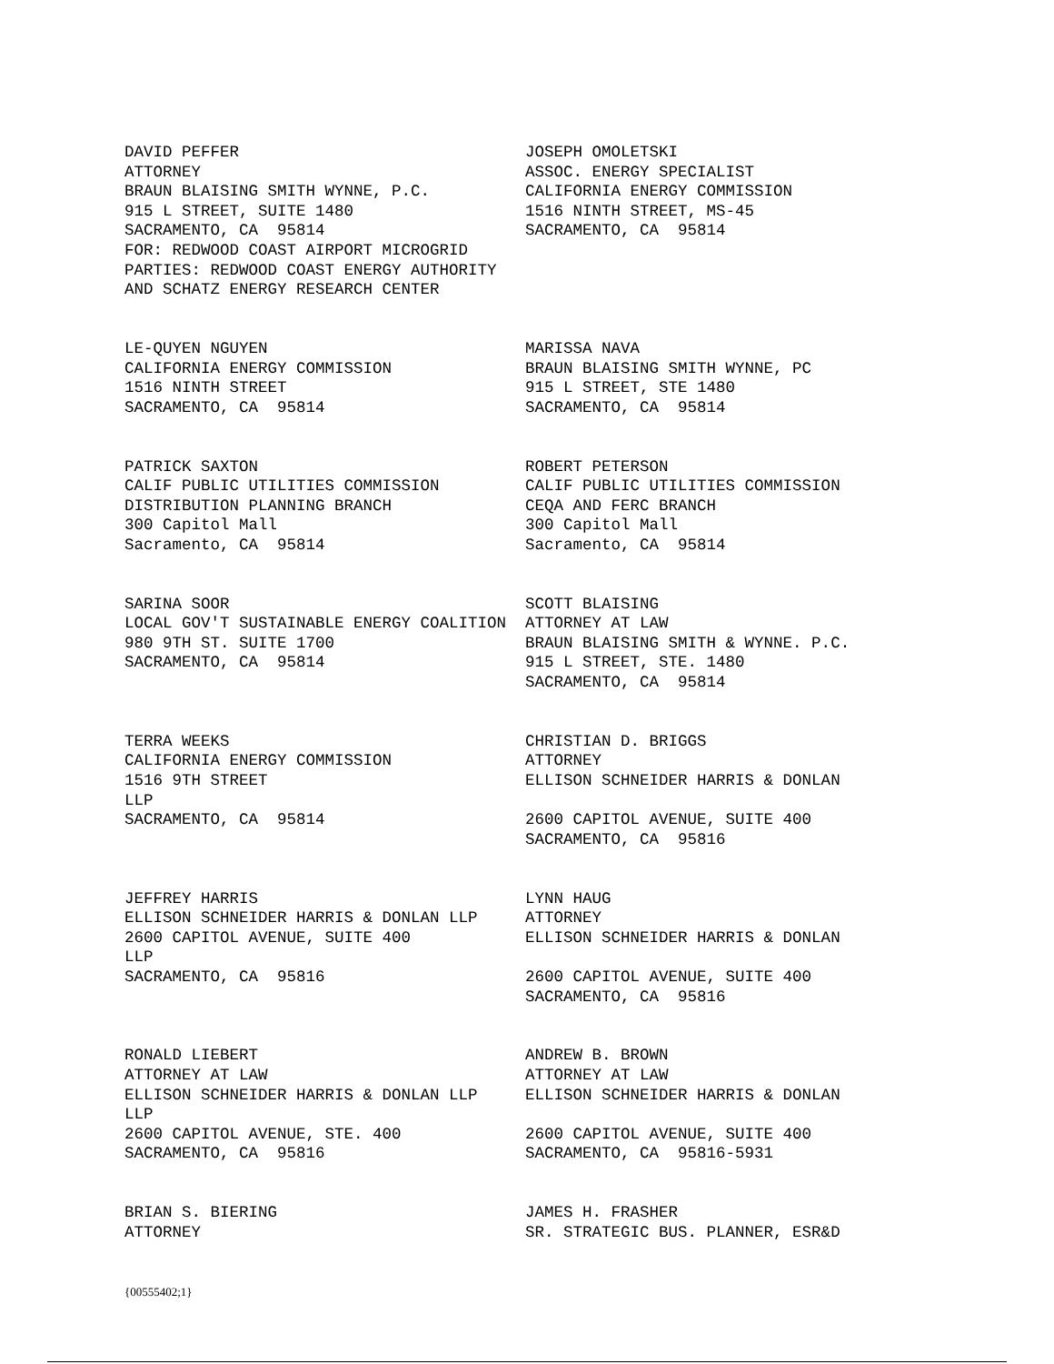DAVID PEFFER                              JOSEPH OMOLETSKI
ATTORNEY                                  ASSOC. ENERGY SPECIALIST
BRAUN BLAISING SMITH WYNNE, P.C.          CALIFORNIA ENERGY COMMISSION
915 L STREET, SUITE 1480                  1516 NINTH STREET, MS-45
SACRAMENTO, CA  95814                     SACRAMENTO, CA  95814
FOR: REDWOOD COAST AIRPORT MICROGRID
PARTIES: REDWOOD COAST ENERGY AUTHORITY
AND SCHATZ ENERGY RESEARCH CENTER


LE-QUYEN NGUYEN                           MARISSA NAVA
CALIFORNIA ENERGY COMMISSION              BRAUN BLAISING SMITH WYNNE, PC
1516 NINTH STREET                         915 L STREET, STE 1480
SACRAMENTO, CA  95814                     SACRAMENTO, CA  95814


PATRICK SAXTON                            ROBERT PETERSON
CALIF PUBLIC UTILITIES COMMISSION         CALIF PUBLIC UTILITIES COMMISSION
DISTRIBUTION PLANNING BRANCH              CEQA AND FERC BRANCH
300 Capitol Mall                          300 Capitol Mall
Sacramento, CA  95814                     Sacramento, CA  95814


SARINA SOOR                               SCOTT BLAISING
LOCAL GOV'T SUSTAINABLE ENERGY COALITION  ATTORNEY AT LAW
980 9TH ST. SUITE 1700                    BRAUN BLAISING SMITH & WYNNE. P.C.
SACRAMENTO, CA  95814                     915 L STREET, STE. 1480
                                          SACRAMENTO, CA  95814


TERRA WEEKS                               CHRISTIAN D. BRIGGS
CALIFORNIA ENERGY COMMISSION              ATTORNEY
1516 9TH STREET                           ELLISON SCHNEIDER HARRIS & DONLAN
LLP
SACRAMENTO, CA  95814                     2600 CAPITOL AVENUE, SUITE 400
                                          SACRAMENTO, CA  95816


JEFFREY HARRIS                            LYNN HAUG
ELLISON SCHNEIDER HARRIS & DONLAN LLP     ATTORNEY
2600 CAPITOL AVENUE, SUITE 400            ELLISON SCHNEIDER HARRIS & DONLAN
LLP
SACRAMENTO, CA  95816                     2600 CAPITOL AVENUE, SUITE 400
                                          SACRAMENTO, CA  95816


RONALD LIEBERT                            ANDREW B. BROWN
ATTORNEY AT LAW                           ATTORNEY AT LAW
ELLISON SCHNEIDER HARRIS & DONLAN LLP     ELLISON SCHNEIDER HARRIS & DONLAN
LLP
2600 CAPITOL AVENUE, STE. 400             2600 CAPITOL AVENUE, SUITE 400
SACRAMENTO, CA  95816                     SACRAMENTO, CA  95816-5931


BRIAN S. BIERING                          JAMES H. FRASHER
ATTORNEY                                  SR. STRATEGIC BUS. PLANNER, ESR&D
{00555402;1}